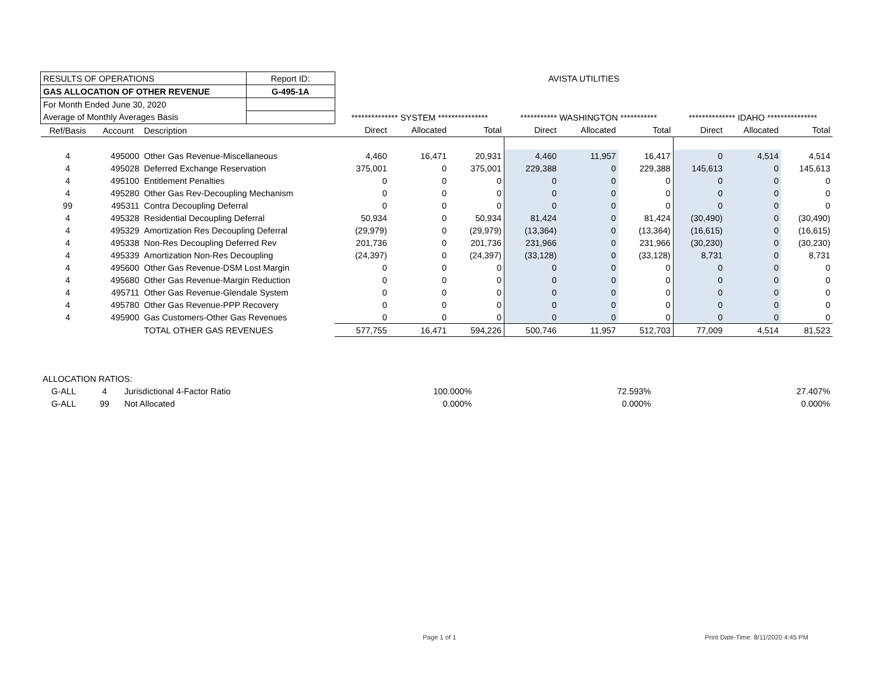| RESULTS OF OPERATIONS | | | Report ID: | AVISTA UTILITIES | | | | | | | | |
| GAS ALLOCATION OF OTHER REVENUE | | | G-495-1A | | | | | | | | | |
| For Month Ended June 30, 2020 | | | | | | | | | | | | |
| Average of Monthly Averages Basis | | | | ************** SYSTEM *************** | | | *********** WASHINGTON *********** | | | ************** IDAHO *************** | | |
| Ref/Basis | Account | Description | | Direct | Allocated | Total | Direct | Allocated | Total | Direct | Allocated | Total |
| 4 | 495000 | Other Gas Revenue-Miscellaneous | | 4,460 | 16,471 | 20,931 | 4,460 | 11,957 | 16,417 | 0 | 4,514 | 4,514 |
| 4 | 495028 | Deferred Exchange Reservation | | 375,001 | 0 | 375,001 | 229,388 | 0 | 229,388 | 145,613 | 0 | 145,613 |
| 4 | 495100 | Entitlement Penalties | | 0 | 0 | 0 | 0 | 0 | 0 | 0 | 0 | 0 |
| 4 | 495280 | Other Gas Rev-Decoupling Mechanism | | 0 | 0 | 0 | 0 | 0 | 0 | 0 | 0 | 0 |
| 99 | 495311 | Contra Decoupling Deferral | | 0 | 0 | 0 | 0 | 0 | 0 | 0 | 0 | 0 |
| 4 | 495328 | Residential Decoupling Deferral | | 50,934 | 0 | 50,934 | 81,424 | 0 | 81,424 | (30,490) | 0 | (30,490) |
| 4 | 495329 | Amortization Res Decoupling Deferral | | (29,979) | 0 | (29,979) | (13,364) | 0 | (13,364) | (16,615) | 0 | (16,615) |
| 4 | 495338 | Non-Res Decoupling Deferred Rev | | 201,736 | 0 | 201,736 | 231,966 | 0 | 231,966 | (30,230) | 0 | (30,230) |
| 4 | 495339 | Amortization Non-Res Decoupling | | (24,397) | 0 | (24,397) | (33,128) | 0 | (33,128) | 8,731 | 0 | 8,731 |
| 4 | 495600 | Other Gas Revenue-DSM Lost Margin | | 0 | 0 | 0 | 0 | 0 | 0 | 0 | 0 | 0 |
| 4 | 495680 | Other Gas Revenue-Margin Reduction | | 0 | 0 | 0 | 0 | 0 | 0 | 0 | 0 | 0 |
| 4 | 495711 | Other Gas Revenue-Glendale System | | 0 | 0 | 0 | 0 | 0 | 0 | 0 | 0 | 0 |
| 4 | 495780 | Other Gas Revenue-PPP Recovery | | 0 | 0 | 0 | 0 | 0 | 0 | 0 | 0 | 0 |
| 4 | 495900 | Gas Customers-Other Gas Revenues | | 0 | 0 | 0 | 0 | 0 | 0 | 0 | 0 | 0 |
| | | TOTAL OTHER GAS REVENUES | | 577,755 | 16,471 | 594,226 | 500,746 | 11,957 | 512,703 | 77,009 | 4,514 | 81,523 |
| ALLOCATION RATIOS: | | | | | |
| G-ALL | 4 | Jurisdictional 4-Factor Ratio | 100.000% | 72.593% | 27.407% |
| G-ALL | 99 | Not Allocated | 0.000% | 0.000% | 0.000% |
Page 1 of 1
Print Date-Time: 8/11/2020 4:45 PM